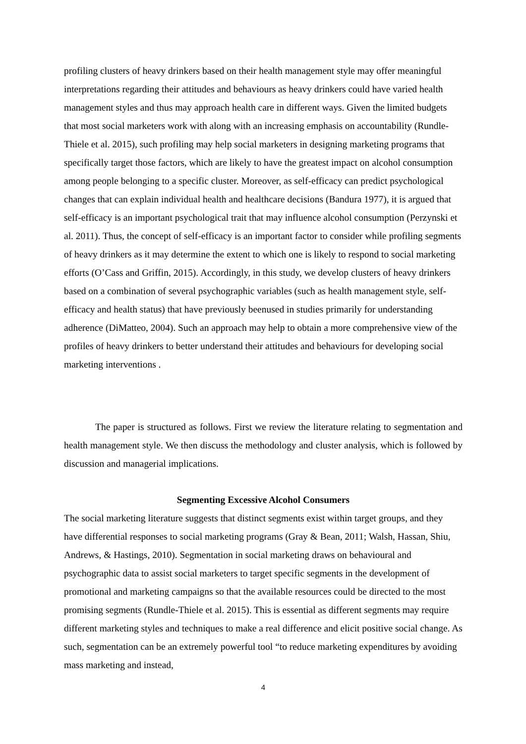profiling clusters of heavy drinkers based on their health management style may offer meaningful interpretations regarding their attitudes and behaviours as heavy drinkers could have varied health management styles and thus may approach health care in different ways. Given the limited budgets that most social marketers work with along with an increasing emphasis on accountability (Rundle-Thiele et al. 2015), such profiling may help social marketers in designing marketing programs that specifically target those factors, which are likely to have the greatest impact on alcohol consumption among people belonging to a specific cluster. Moreover, as self-efficacy can predict psychological changes that can explain individual health and healthcare decisions (Bandura 1977), it is argued that self-efficacy is an important psychological trait that may influence alcohol consumption (Perzynski et al. 2011). Thus, the concept of self-efficacy is an important factor to consider while profiling segments of heavy drinkers as it may determine the extent to which one is likely to respond to social marketing efforts (O’Cass and Griffin, 2015). Accordingly, in this study, we develop clusters of heavy drinkers based on a combination of several psychographic variables (such as health management style, self-efficacy and health status) that have previously beenused in studies primarily for understanding adherence (DiMatteo, 2004). Such an approach may help to obtain a more comprehensive view of the profiles of heavy drinkers to better understand their attitudes and behaviours for developing social marketing interventions .
The paper is structured as follows. First we review the literature relating to segmentation and health management style. We then discuss the methodology and cluster analysis, which is followed by discussion and managerial implications.
Segmenting Excessive Alcohol Consumers
The social marketing literature suggests that distinct segments exist within target groups, and they have differential responses to social marketing programs (Gray & Bean, 2011; Walsh, Hassan, Shiu, Andrews, & Hastings, 2010). Segmentation in social marketing draws on behavioural and psychographic data to assist social marketers to target specific segments in the development of promotional and marketing campaigns so that the available resources could be directed to the most promising segments (Rundle-Thiele et al. 2015). This is essential as different segments may require different marketing styles and techniques to make a real difference and elicit positive social change. As such, segmentation can be an extremely powerful tool “to reduce marketing expenditures by avoiding mass marketing and instead,
4